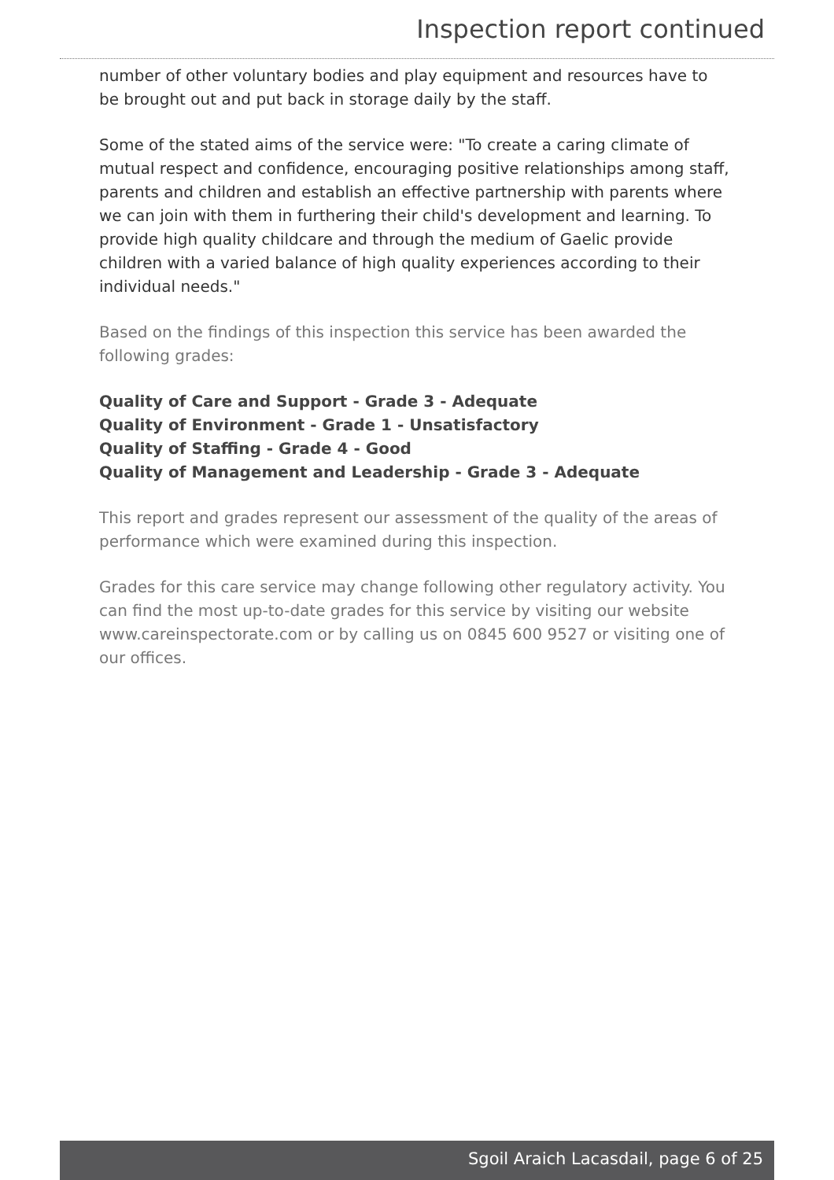Inspection report continued
number of other voluntary bodies and play equipment and resources have to be brought out and put back in storage daily by the staff.
Some of the stated aims of the service were: "To create a caring climate of mutual respect and confidence, encouraging positive relationships among staff, parents and children and establish an effective partnership with parents where we can join with them in furthering their child's development and learning. To provide high quality childcare and through the medium of Gaelic provide children with a varied balance of high quality experiences according to their individual needs."
Based on the findings of this inspection this service has been awarded the following grades:
Quality of Care and Support - Grade 3 - Adequate
Quality of Environment - Grade 1 - Unsatisfactory
Quality of Staffing - Grade 4 - Good
Quality of Management and Leadership - Grade 3 - Adequate
This report and grades represent our assessment of the quality of the areas of performance which were examined during this inspection.
Grades for this care service may change following other regulatory activity. You can find the most up-to-date grades for this service by visiting our website www.careinspectorate.com or by calling us on 0845 600 9527 or visiting one of our offices.
Sgoil Araich Lacasdail, page 6 of 25